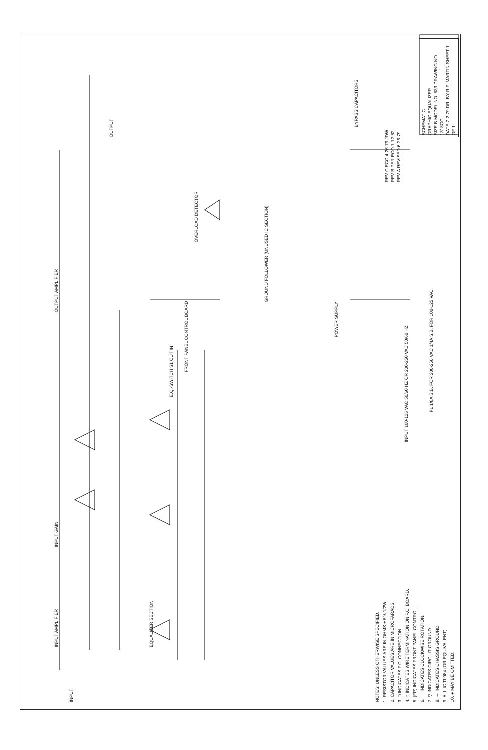INPUT
INPUT AMPLIFIER INPUT GAIN
EQUALIZER SECTION
OUTPUT AMPLIFIER
OUTPUT
OVERLOAD DETECTOR
GROUND FOLLOWER (UNUSED IC SECTION)
POWER SUPPLY
BYPASS CAPACITORS
E.Q.-SWITCH S1 OUT IN
FRONT PANEL CONTROL BOARD
INPUT 100-125 VAC 50/60 HZ OR 200-250 VAC 50/60 HZ
F1 1/8A S.B. FOR 200-250 VAC 1/4A S.B. FOR 100-125 VAC
NOTES: UNLESS OTHERWISE SPECIFIED.
1. RESISTOR VALUES ARE IN OHMS ± 5% 1/2W
2. CAPACITOR VALUES ARE IN MICROFARADS
3. □ INDICATES P.C. CONNECTION.
4. ○ INDICATES WIRE TERMINATION ON P.C. BOARD.
5. (FP) INDICATES FRONT PANEL CONTROL.
6. → INDICATES CLOCKWISE ROTATION.
7. ▽ INDICATES CIRCUIT GROUND.
8. ⏚ INDICATES CHASSIS GROUND.
9. ALL IC TL084 (OR EQUIVALENT)
10. ● MAY BE OMITTED.
REV C ECO 4-26-79 JDW
REV B PER ECO 1-12-82
REV A REVISED 6-26-79
SCHEMATIC
GRAPHIC EQUALIZER
SIZE B MODEL NO. 533 DRAWING NO. 1318GC
DATE 7-2-79 DR. BY R.P. MARTIN SHEET 1 OF 1